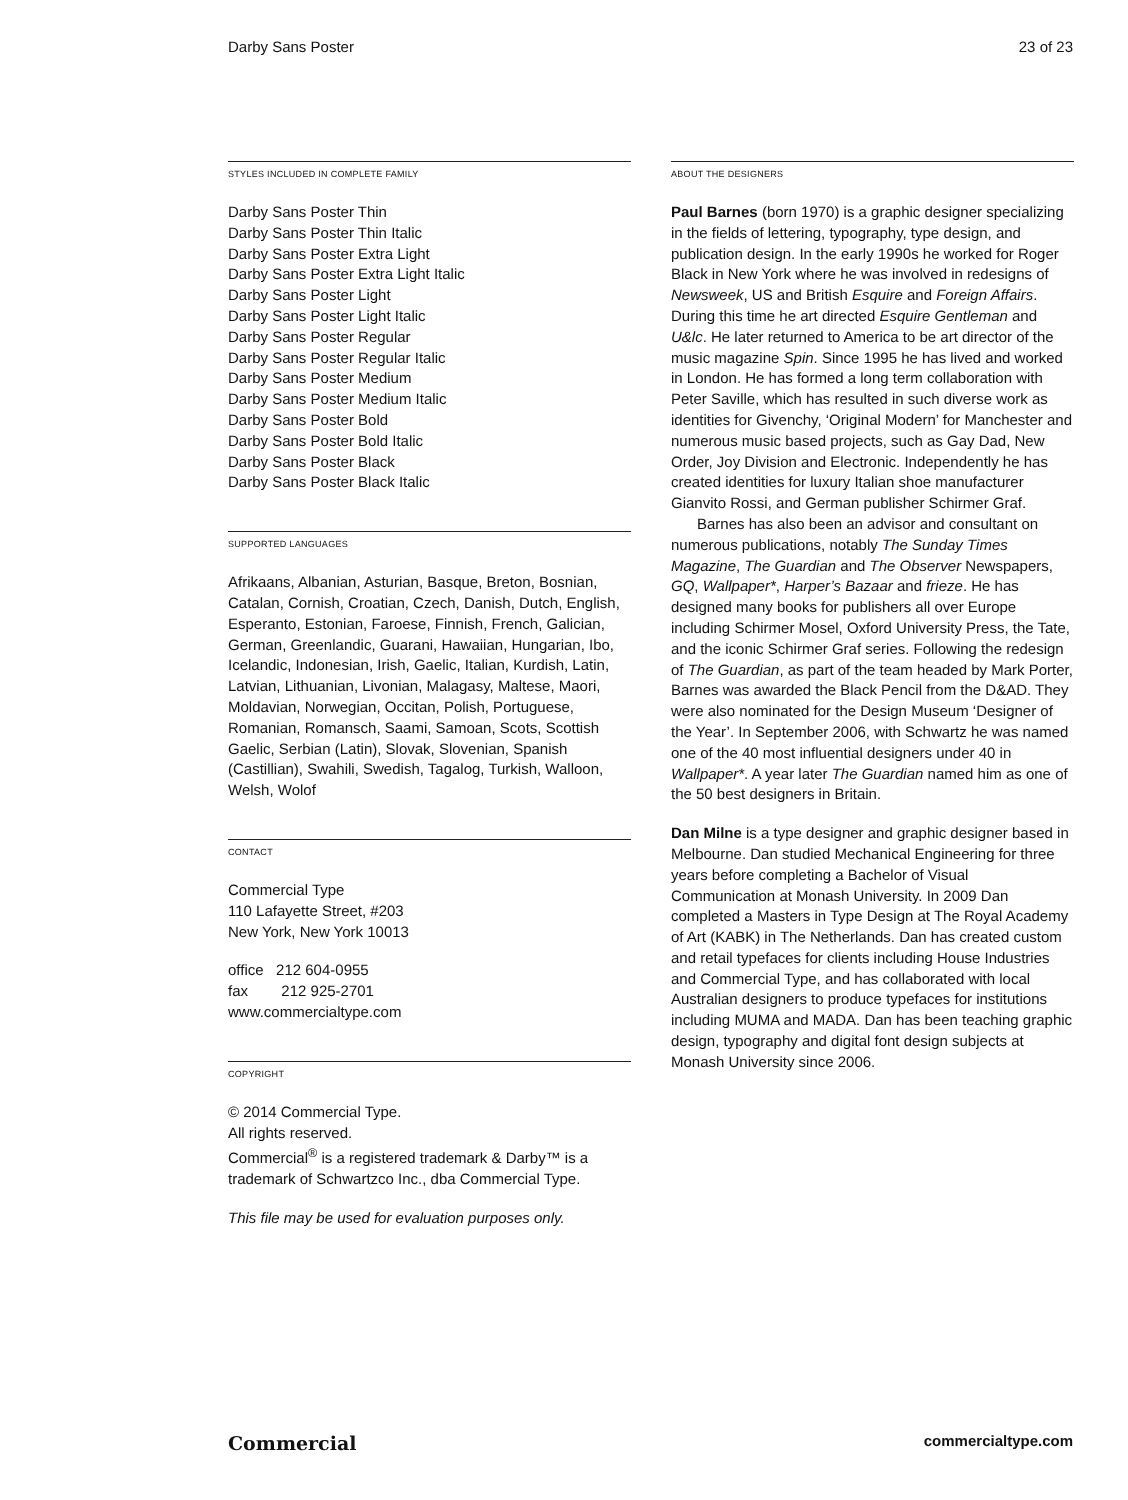Darby Sans Poster 23 of 23
STYLES INCLUDED IN COMPLETE FAMILY
Darby Sans Poster Thin
Darby Sans Poster Thin Italic
Darby Sans Poster Extra Light
Darby Sans Poster Extra Light Italic
Darby Sans Poster Light
Darby Sans Poster Light Italic
Darby Sans Poster Regular
Darby Sans Poster Regular Italic
Darby Sans Poster Medium
Darby Sans Poster Medium Italic
Darby Sans Poster Bold
Darby Sans Poster Bold Italic
Darby Sans Poster Black
Darby Sans Poster Black Italic
SUPPORTED LANGUAGES
Afrikaans, Albanian, Asturian, Basque, Breton, Bosnian, Catalan, Cornish, Croatian, Czech, Danish, Dutch, English, Esperanto, Estonian, Faroese, Finnish, French, Galician, German, Greenlandic, Guarani, Hawaiian, Hungarian, Ibo, Icelandic, Indonesian, Irish, Gaelic, Italian, Kurdish, Latin, Latvian, Lithuanian, Livonian, Malagasy, Maltese, Maori, Moldavian, Norwegian, Occitan, Polish, Portuguese, Romanian, Romansch, Saami, Samoan, Scots, Scottish Gaelic, Serbian (Latin), Slovak, Slovenian, Spanish (Castillian), Swahili, Swedish, Tagalog, Turkish, Walloon, Welsh, Wolof
CONTACT
Commercial Type
110 Lafayette Street, #203
New York, New York 10013
office 212 604-0955
fax 212 925-2701
www.commercialtype.com
COPYRIGHT
© 2014 Commercial Type.
All rights reserved.
Commercial<sup>®</sup> is a registered trademark & Darby™ is a trademark of Schwartzco Inc., dba Commercial Type.
This file may be used for evaluation purposes only.
ABOUT THE DESIGNERS
Paul Barnes (born 1970) is a graphic designer specializing in the fields of lettering, typography, type design, and publication design. In the early 1990s he worked for Roger Black in New York where he was involved in redesigns of Newsweek, US and British Esquire and Foreign Affairs. During this time he art directed Esquire Gentleman and U&lc. He later returned to America to be art director of the music magazine Spin. Since 1995 he has lived and worked in London. He has formed a long term collaboration with Peter Saville, which has resulted in such diverse work as identities for Givenchy, ‘Original Modern’ for Manchester and numerous music based projects, such as Gay Dad, New Order, Joy Division and Electronic. Independently he has created identities for luxury Italian shoe manufacturer Gianvito Rossi, and German publisher Schirmer Graf.
Barnes has also been an advisor and consultant on numerous publications, notably The Sunday Times Magazine, The Guardian and The Observer Newspapers, GQ, Wallpaper*, Harper’s Bazaar and frieze. He has designed many books for publishers all over Europe including Schirmer Mosel, Oxford University Press, the Tate, and the iconic Schirmer Graf series. Following the redesign of The Guardian, as part of the team headed by Mark Porter, Barnes was awarded the Black Pencil from the D&AD. They were also nominated for the Design Museum ‘Designer of the Year’. In September 2006, with Schwartz he was named one of the 40 most influential designers under 40 in Wallpaper*. A year later The Guardian named him as one of the 50 best designers in Britain.
Dan Milne is a type designer and graphic designer based in Melbourne. Dan studied Mechanical Engineering for three years before completing a Bachelor of Visual Communication at Monash University. In 2009 Dan completed a Masters in Type Design at The Royal Academy of Art (KABK) in The Netherlands. Dan has created custom and retail typefaces for clients including House Industries and Commercial Type, and has collaborated with local Australian designers to produce typefaces for institutions including MUMA and MADA. Dan has been teaching graphic design, typography and digital font design subjects at Monash University since 2006.
Commercial commercialtype.com